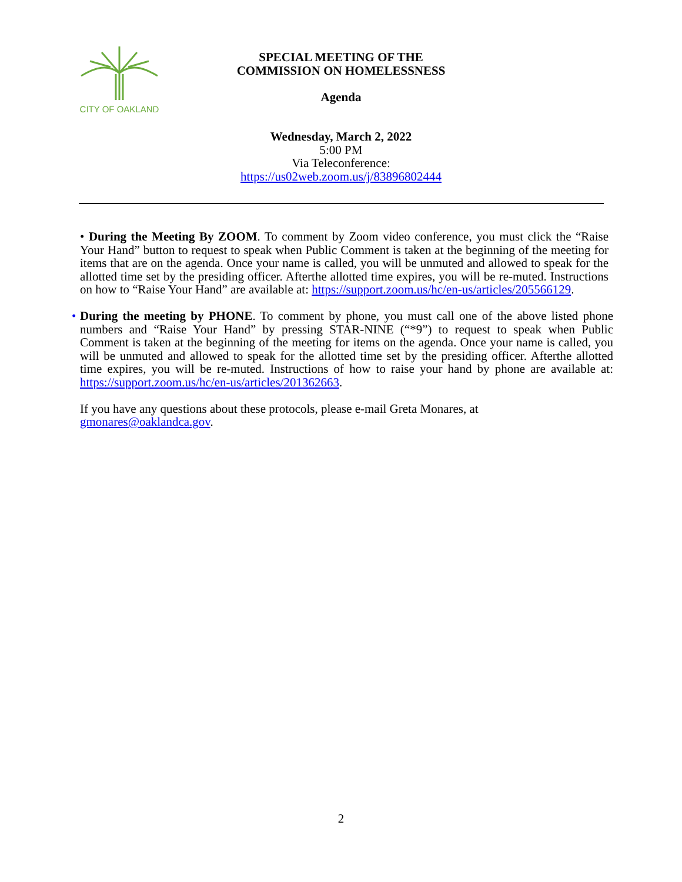CITY OF OAKLAND
SPECIAL MEETING OF THE
COMMISSION ON HOMELESSNESS
Agenda
Wednesday, March 2, 2022
5:00 PM
Via Teleconference:
https://us02web.zoom.us/j/83896802444
• During the Meeting By ZOOM. To comment by Zoom video conference, you must click the “Raise Your Hand” button to request to speak when Public Comment is taken at the beginning of the meeting for items that are on the agenda. Once your name is called, you will be unmuted and allowed to speak for the allotted time set by the presiding officer. Afterthe allotted time expires, you will be re-muted. Instructions on how to “Raise Your Hand” are available at: https://support.zoom.us/hc/en-us/articles/205566129.
• During the meeting by PHONE. To comment by phone, you must call one of the above listed phone numbers and “Raise Your Hand” by pressing STAR-NINE (“*9”) to request to speak when Public Comment is taken at the beginning of the meeting for items on the agenda. Once your name is called, you will be unmuted and allowed to speak for the allotted time set by the presiding officer. Afterthe allotted time expires, you will be re-muted. Instructions of how to raise your hand by phone are available at: https://support.zoom.us/hc/en-us/articles/201362663.
If you have any questions about these protocols, please e-mail Greta Monares, at
gmonares@oaklandca.gov.
2